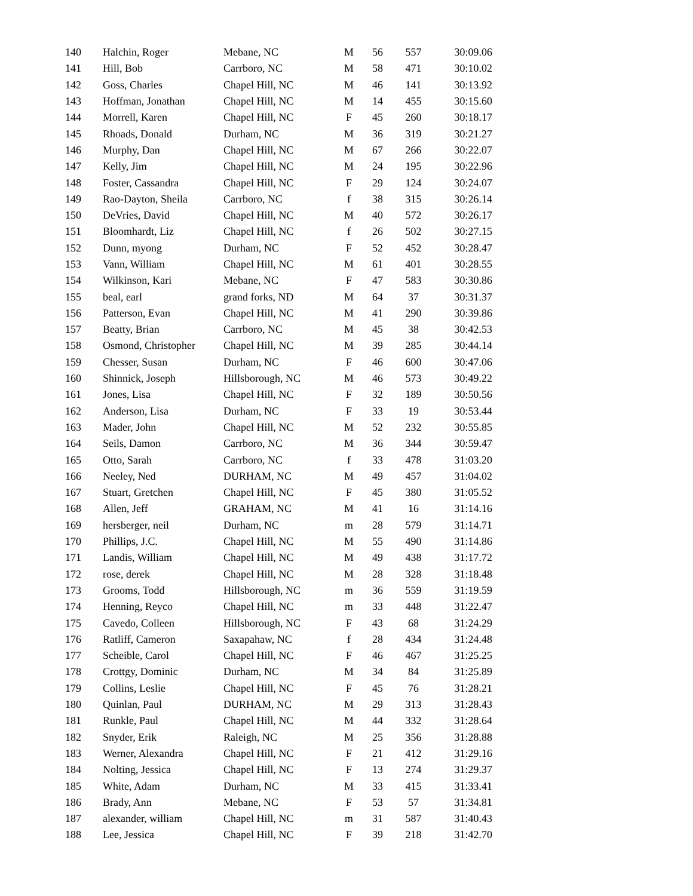| 140 | Halchin, Roger | Mebane, NC | M | 56 | 557 | 30:09.06 |
| 141 | Hill, Bob | Carrboro, NC | M | 58 | 471 | 30:10.02 |
| 142 | Goss, Charles | Chapel Hill, NC | M | 46 | 141 | 30:13.92 |
| 143 | Hoffman, Jonathan | Chapel Hill, NC | M | 14 | 455 | 30:15.60 |
| 144 | Morrell, Karen | Chapel Hill, NC | F | 45 | 260 | 30:18.17 |
| 145 | Rhoads, Donald | Durham, NC | M | 36 | 319 | 30:21.27 |
| 146 | Murphy, Dan | Chapel Hill, NC | M | 67 | 266 | 30:22.07 |
| 147 | Kelly, Jim | Chapel Hill, NC | M | 24 | 195 | 30:22.96 |
| 148 | Foster, Cassandra | Chapel Hill, NC | F | 29 | 124 | 30:24.07 |
| 149 | Rao-Dayton, Sheila | Carrboro, NC | f | 38 | 315 | 30:26.14 |
| 150 | DeVries, David | Chapel Hill, NC | M | 40 | 572 | 30:26.17 |
| 151 | Bloomhardt, Liz | Chapel Hill, NC | f | 26 | 502 | 30:27.15 |
| 152 | Dunn, myong | Durham, NC | F | 52 | 452 | 30:28.47 |
| 153 | Vann, William | Chapel Hill, NC | M | 61 | 401 | 30:28.55 |
| 154 | Wilkinson, Kari | Mebane, NC | F | 47 | 583 | 30:30.86 |
| 155 | beal, earl | grand forks, ND | M | 64 | 37 | 30:31.37 |
| 156 | Patterson, Evan | Chapel Hill, NC | M | 41 | 290 | 30:39.86 |
| 157 | Beatty, Brian | Carrboro, NC | M | 45 | 38 | 30:42.53 |
| 158 | Osmond, Christopher | Chapel Hill, NC | M | 39 | 285 | 30:44.14 |
| 159 | Chesser, Susan | Durham, NC | F | 46 | 600 | 30:47.06 |
| 160 | Shinnick, Joseph | Hillsborough, NC | M | 46 | 573 | 30:49.22 |
| 161 | Jones, Lisa | Chapel Hill, NC | F | 32 | 189 | 30:50.56 |
| 162 | Anderson, Lisa | Durham, NC | F | 33 | 19 | 30:53.44 |
| 163 | Mader, John | Chapel Hill, NC | M | 52 | 232 | 30:55.85 |
| 164 | Seils, Damon | Carrboro, NC | M | 36 | 344 | 30:59.47 |
| 165 | Otto, Sarah | Carrboro, NC | f | 33 | 478 | 31:03.20 |
| 166 | Neeley, Ned | DURHAM, NC | M | 49 | 457 | 31:04.02 |
| 167 | Stuart, Gretchen | Chapel Hill, NC | F | 45 | 380 | 31:05.52 |
| 168 | Allen, Jeff | GRAHAM, NC | M | 41 | 16 | 31:14.16 |
| 169 | hersberger, neil | Durham, NC | m | 28 | 579 | 31:14.71 |
| 170 | Phillips, J.C. | Chapel Hill, NC | M | 55 | 490 | 31:14.86 |
| 171 | Landis, William | Chapel Hill, NC | M | 49 | 438 | 31:17.72 |
| 172 | rose, derek | Chapel Hill, NC | M | 28 | 328 | 31:18.48 |
| 173 | Grooms, Todd | Hillsborough, NC | m | 36 | 559 | 31:19.59 |
| 174 | Henning, Reyco | Chapel Hill, NC | m | 33 | 448 | 31:22.47 |
| 175 | Cavedo, Colleen | Hillsborough, NC | F | 43 | 68 | 31:24.29 |
| 176 | Ratliff, Cameron | Saxapahaw, NC | f | 28 | 434 | 31:24.48 |
| 177 | Scheible, Carol | Chapel Hill, NC | F | 46 | 467 | 31:25.25 |
| 178 | Crottgy, Dominic | Durham, NC | M | 34 | 84 | 31:25.89 |
| 179 | Collins, Leslie | Chapel Hill, NC | F | 45 | 76 | 31:28.21 |
| 180 | Quinlan, Paul | DURHAM, NC | M | 29 | 313 | 31:28.43 |
| 181 | Runkle, Paul | Chapel Hill, NC | M | 44 | 332 | 31:28.64 |
| 182 | Snyder, Erik | Raleigh, NC | M | 25 | 356 | 31:28.88 |
| 183 | Werner, Alexandra | Chapel Hill, NC | F | 21 | 412 | 31:29.16 |
| 184 | Nolting, Jessica | Chapel Hill, NC | F | 13 | 274 | 31:29.37 |
| 185 | White, Adam | Durham, NC | M | 33 | 415 | 31:33.41 |
| 186 | Brady, Ann | Mebane, NC | F | 53 | 57 | 31:34.81 |
| 187 | alexander, william | Chapel Hill, NC | m | 31 | 587 | 31:40.43 |
| 188 | Lee, Jessica | Chapel Hill, NC | F | 39 | 218 | 31:42.70 |